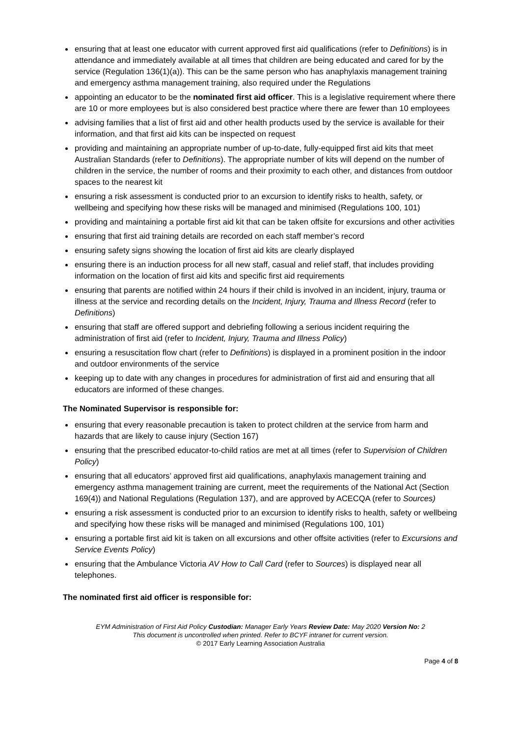ensuring that at least one educator with current approved first aid qualifications (refer to Definitions) is in attendance and immediately available at all times that children are being educated and cared for by the service (Regulation 136(1)(a)). This can be the same person who has anaphylaxis management training and emergency asthma management training, also required under the Regulations
appointing an educator to be the nominated first aid officer. This is a legislative requirement where there are 10 or more employees but is also considered best practice where there are fewer than 10 employees
advising families that a list of first aid and other health products used by the service is available for their information, and that first aid kits can be inspected on request
providing and maintaining an appropriate number of up-to-date, fully-equipped first aid kits that meet Australian Standards (refer to Definitions). The appropriate number of kits will depend on the number of children in the service, the number of rooms and their proximity to each other, and distances from outdoor spaces to the nearest kit
ensuring a risk assessment is conducted prior to an excursion to identify risks to health, safety, or wellbeing and specifying how these risks will be managed and minimised (Regulations 100, 101)
providing and maintaining a portable first aid kit that can be taken offsite for excursions and other activities
ensuring that first aid training details are recorded on each staff member’s record
ensuring safety signs showing the location of first aid kits are clearly displayed
ensuring there is an induction process for all new staff, casual and relief staff, that includes providing information on the location of first aid kits and specific first aid requirements
ensuring that parents are notified within 24 hours if their child is involved in an incident, injury, trauma or illness at the service and recording details on the Incident, Injury, Trauma and Illness Record (refer to Definitions)
ensuring that staff are offered support and debriefing following a serious incident requiring the administration of first aid (refer to Incident, Injury, Trauma and Illness Policy)
ensuring a resuscitation flow chart (refer to Definitions) is displayed in a prominent position in the indoor and outdoor environments of the service
keeping up to date with any changes in procedures for administration of first aid and ensuring that all educators are informed of these changes.
The Nominated Supervisor is responsible for:
ensuring that every reasonable precaution is taken to protect children at the service from harm and hazards that are likely to cause injury (Section 167)
ensuring that the prescribed educator-to-child ratios are met at all times (refer to Supervision of Children Policy)
ensuring that all educators’ approved first aid qualifications, anaphylaxis management training and emergency asthma management training are current, meet the requirements of the National Act (Section 169(4)) and National Regulations (Regulation 137), and are approved by ACECQA (refer to Sources)
ensuring a risk assessment is conducted prior to an excursion to identify risks to health, safety or wellbeing and specifying how these risks will be managed and minimised (Regulations 100, 101)
ensuring a portable first aid kit is taken on all excursions and other offsite activities (refer to Excursions and Service Events Policy)
ensuring that the Ambulance Victoria AV How to Call Card (refer to Sources) is displayed near all telephones.
The nominated first aid officer is responsible for:
EYM Administration of First Aid Policy Custodian: Manager Early Years Review Date: May 2020 Version No: 2
This document is uncontrolled when printed. Refer to BCYF intranet for current version.
© 2017 Early Learning Association Australia
Page 4 of 8